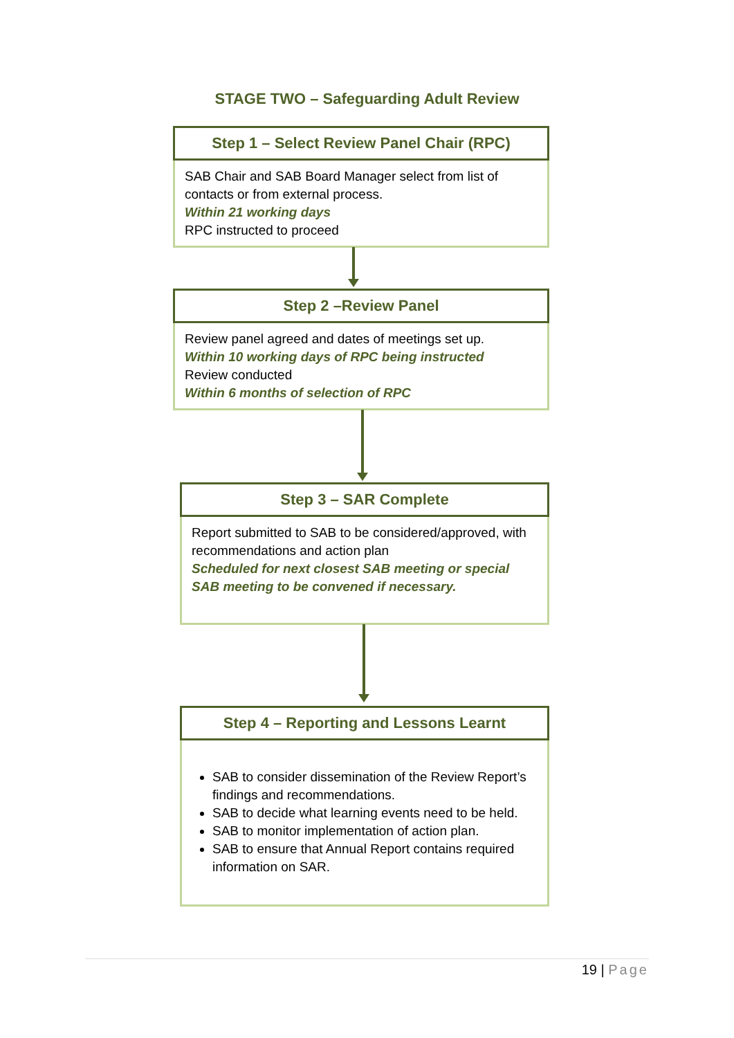STAGE TWO – Safeguarding Adult Review
Step 1 – Select Review Panel Chair (RPC)
SAB Chair and SAB Board Manager select from list of contacts or from external process.
Within 21 working days
RPC instructed to proceed
Step 2 –Review Panel
Review panel agreed and dates of meetings set up.
Within 10 working days of RPC being instructed
Review conducted
Within 6 months of selection of RPC
Step 3 – SAR Complete
Report submitted to SAB to be considered/approved, with recommendations and action plan
Scheduled for next closest SAB meeting or special SAB meeting to be convened if necessary.
Step 4 – Reporting and Lessons Learnt
SAB to consider dissemination of the Review Report’s findings and recommendations.
SAB to decide what learning events need to be held.
SAB to monitor implementation of action plan.
SAB to ensure that Annual Report contains required information on SAR.
19 | Page